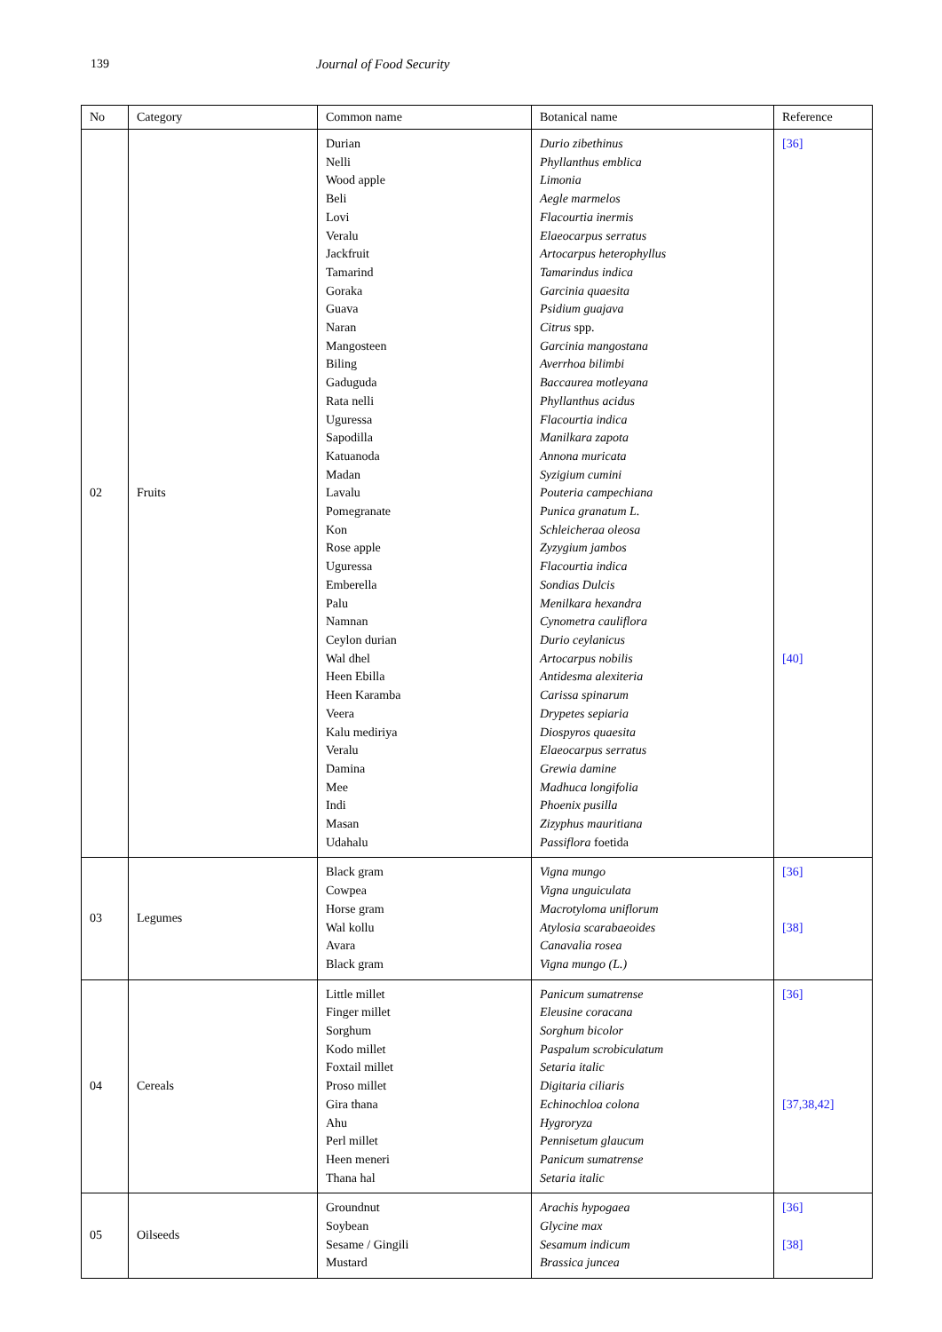139 Journal of Food Security
| No | Category | Common name | Botanical name | Reference |
| --- | --- | --- | --- | --- |
| 02 | Fruits | Durian Nelli Wood apple Beli Lovi Veralu Jackfruit Tamarind Goraka Guava Naran Mangosteen Biling Gaduguda Rata nelli Uguressa Sapodilla Katuanoda Madan Lavalu Pomegranate Kon Rose apple Uguressa Emberella Palu Namnan Ceylon durian Wal dhel Heen Ebilla Heen Karamba Veera Kalu mediriya Veralu Damina Mee Indi Masan Udahalu | Durio zibethinus Phyllanthus emblica Limonia Aegle marmelos Flacourtia inermis Elaeocarpus serratus Artocarpus heterophyllus Tamarindus indica Garcinia quaesita Psidium guajava Citrus spp. Garcinia mangostana Averrhoa bilimbi Baccaurea motleyana Phyllanthus acidus Flacourtia indica Manilkara zapota Annona muricata Syzigium cumini Pouteria campechiana Punica granatum L. Schleicheraa oleosa Zyzygium jambos Flacourtia indica Sondias Dulcis Menilkara hexandra Cynometra cauliflora Durio ceylanicus Artocarpus nobilis Antidesma alexiteria Carissa spinarum Drypetes sepiaria Diospyros quaesita Elaeocarpus serratus Grewia damine Madhuca longifolia Phoenix pusilla Zizyphus mauritiana Passiflora foetida | [36] [40] |
| 03 | Legumes | Black gram Cowpea Horse gram Wal kollu Avara Black gram | Vigna mungo Vigna unguiculata Macrotyloma uniflorum Atylosia scarabaeoides Canavalia rosea Vigna mungo (L.) | [36] [38] |
| 04 | Cereals | Little millet Finger millet Sorghum Kodo millet Foxtail millet Proso millet Gira thana Ahu Perl millet Heen meneri Thana hal | Panicum sumatrense Eleusine coracana Sorghum bicolor Paspalum scrobiculatum Setaria italic Digitaria ciliaris Echinochloa colona Hygroryza Pennisetum glaucum Panicum sumatrense Setaria italic | [36] [37,38,42] |
| 05 | Oilseeds | Groundnut Soybean Sesame / Gingili Mustard | Arachis hypogaea Glycine max Sesamum indicum Brassica juncea | [36] [38] |